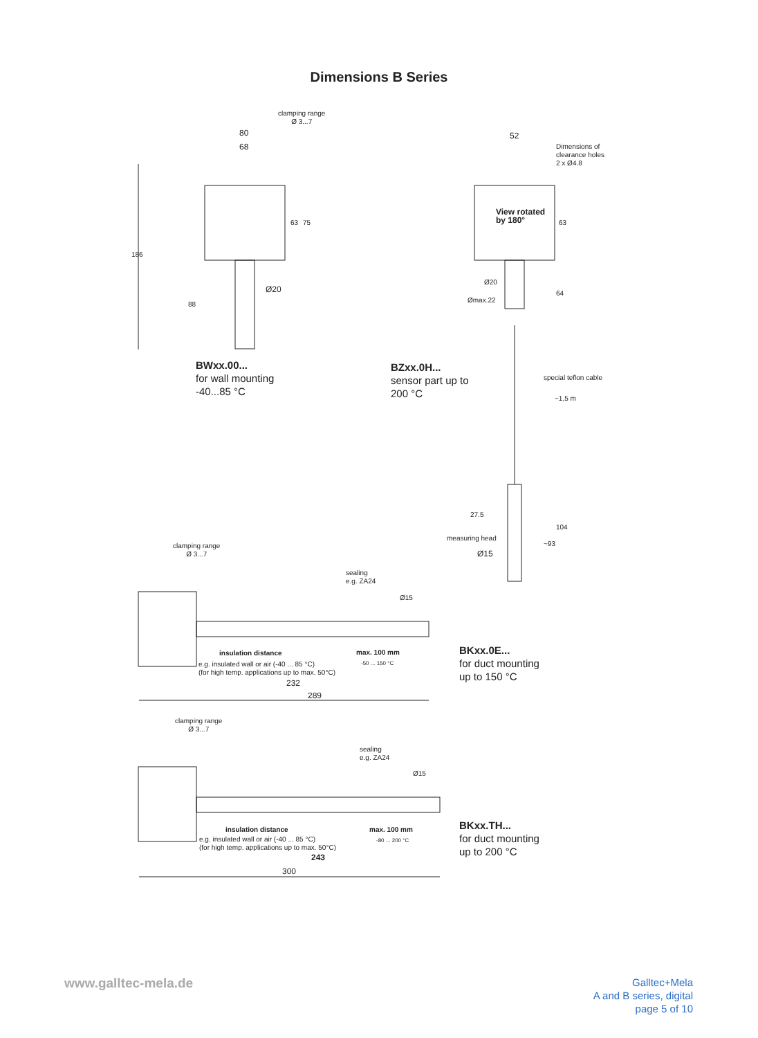Dimensions B Series
clamping range
Ø 3...7
80
68
63 75
186
Ø20
88
52
Dimensions of
clearance holes
2 x Ø4.8
View rotated
by 180°
63
Ø20
Ømax.22
64
special teflon cable
~1,5 m
27.5
104
measuring head
~93
Ø15
BWxx.00...
for wall mounting
-40...85 °C
BZxx.0H...
sensor part up to
200 °C
clamping range
Ø 3...7
sealing
e.g. ZA24
Ø15
insulation distance max. 100 mm
e.g. insulated wall or air (-40 ... 85 °C)
(for high temp. applications up to max. 50°C)
-50 ... 150 °C
232
289
BKxx.0E...
for duct mounting
up to 150 °C
clamping range
Ø 3...7
sealing
e.g. ZA24
Ø15
insulation distance max. 100 mm
e.g. insulated wall or air (-40 ... 85 °C)
(for high temp. applications up to max. 50°C)
-80 ... 200 °C
243
300
BKxx.TH...
for duct mounting
up to 200 °C
www.galltec-mela.de
Galltec+Mela
A and B series, digital
page 5 of 10